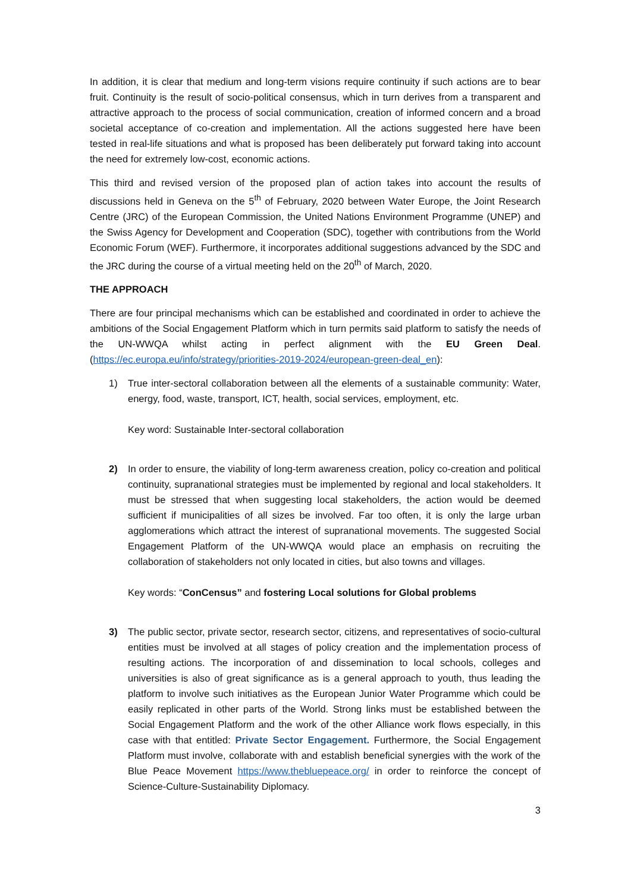In addition, it is clear that medium and long-term visions require continuity if such actions are to bear fruit. Continuity is the result of socio-political consensus, which in turn derives from a transparent and attractive approach to the process of social communication, creation of informed concern and a broad societal acceptance of co-creation and implementation. All the actions suggested here have been tested in real-life situations and what is proposed has been deliberately put forward taking into account the need for extremely low-cost, economic actions.
This third and revised version of the proposed plan of action takes into account the results of discussions held in Geneva on the 5<sup>th</sup> of February, 2020 between Water Europe, the Joint Research Centre (JRC) of the European Commission, the United Nations Environment Programme (UNEP) and the Swiss Agency for Development and Cooperation (SDC), together with contributions from the World Economic Forum (WEF). Furthermore, it incorporates additional suggestions advanced by the SDC and the JRC during the course of a virtual meeting held on the 20<sup>th</sup> of March, 2020.
THE APPROACH
There are four principal mechanisms which can be established and coordinated in order to achieve the ambitions of the Social Engagement Platform which in turn permits said platform to satisfy the needs of the UN-WWQA whilst acting in perfect alignment with the EU Green Deal. (https://ec.europa.eu/info/strategy/priorities-2019-2024/european-green-deal_en):
1) True inter-sectoral collaboration between all the elements of a sustainable community: Water, energy, food, waste, transport, ICT, health, social services, employment, etc.
Key word: Sustainable Inter-sectoral collaboration
2) In order to ensure, the viability of long-term awareness creation, policy co-creation and political continuity, supranational strategies must be implemented by regional and local stakeholders. It must be stressed that when suggesting local stakeholders, the action would be deemed sufficient if municipalities of all sizes be involved. Far too often, it is only the large urban agglomerations which attract the interest of supranational movements. The suggested Social Engagement Platform of the UN-WWQA would place an emphasis on recruiting the collaboration of stakeholders not only located in cities, but also towns and villages.
Key words: “ConCensus” and fostering Local solutions for Global problems
3) The public sector, private sector, research sector, citizens, and representatives of socio-cultural entities must be involved at all stages of policy creation and the implementation process of resulting actions. The incorporation of and dissemination to local schools, colleges and universities is also of great significance as is a general approach to youth, thus leading the platform to involve such initiatives as the European Junior Water Programme which could be easily replicated in other parts of the World. Strong links must be established between the Social Engagement Platform and the work of the other Alliance work flows especially, in this case with that entitled: Private Sector Engagement. Furthermore, the Social Engagement Platform must involve, collaborate with and establish beneficial synergies with the work of the Blue Peace Movement https://www.thebluepeace.org/ in order to reinforce the concept of Science-Culture-Sustainability Diplomacy.
3